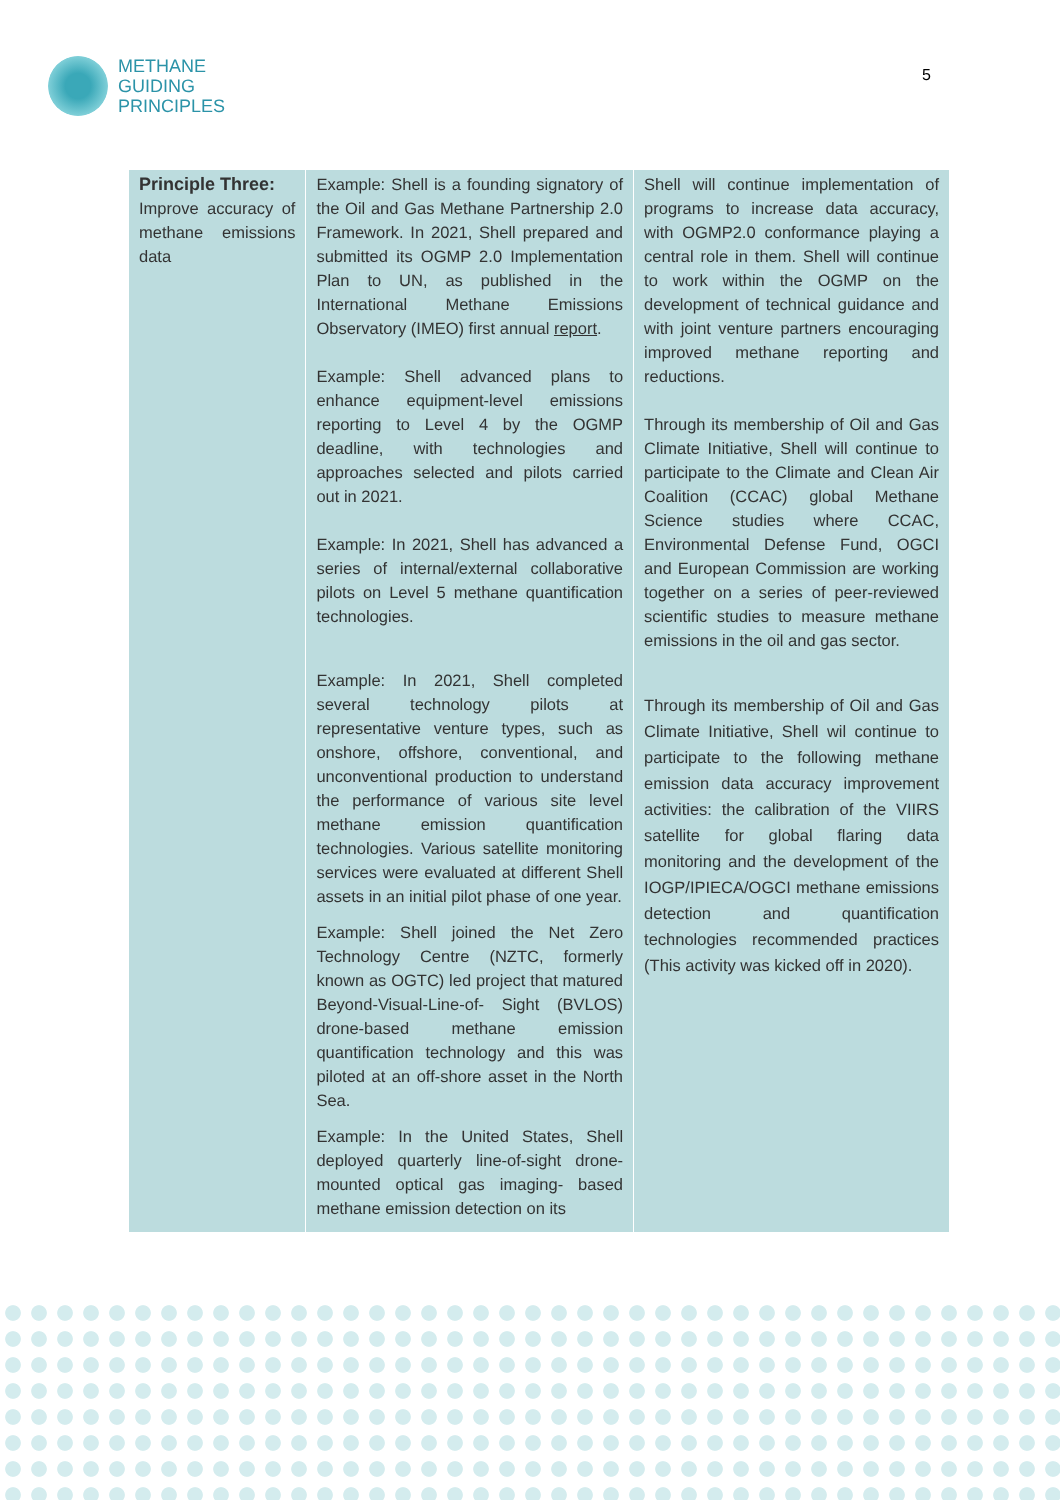METHANE
GUIDING
PRINCIPLES
5
| Principle Three: Improve accuracy of methane emissions data | Example: Shell is a founding signatory of the Oil and Gas Methane Partnership 2.0 Framework. In 2021, Shell prepared and submitted its OGMP 2.0 Implementation Plan to UN, as published in the International Methane Emissions Observatory (IMEO) first annual report . Example: Shell advanced plans to enhance equipment-level emissions reporting to Level 4 by the OGMP deadline, with technologies and approaches selected and pilots carried out in 2021. Example: In 2021, Shell has advanced a series of internal/external collaborative pilots on Level 5 methane quantification technologies. Example: In 2021, Shell completed several technology pilots at representative venture types, such as onshore, offshore, conventional, and unconventional production to understand the performance of various site level methane emission quantification technologies. Various satellite monitoring services were evaluated at different Shell assets in an initial pilot phase of one year. Example: Shell joined the Net Zero Technology Centre (NZTC, formerly known as OGTC) led project that matured Beyond-Visual-Line-of- Sight (BVLOS) drone-based methane emission quantification technology and this was piloted at an off-shore asset in the North Sea. Example: In the United States, Shell deployed quarterly line-of-sight drone-mounted optical gas imaging- based methane emission detection on its | Shell will continue implementation of programs to increase data accuracy, with OGMP2.0 conformance playing a central role in them. Shell will continue to work within the OGMP on the development of technical guidance and with joint venture partners encouraging improved methane reporting and reductions. Through its membership of Oil and Gas Climate Initiative, Shell will continue to participate to the Climate and Clean Air Coalition (CCAC) global Methane Science studies where CCAC, Environmental Defense Fund, OGCI and European Commission are working together on a series of peer-reviewed scientific studies to measure methane emissions in the oil and gas sector. Through its membership of Oil and Gas Climate Initiative, Shell wil continue to participate to the following methane emission data accuracy improvement activities: the calibration of the VIIRS satellite for global flaring data monitoring and the development of the IOGP/IPIECA/OGCI methane emissions detection and quantification technologies recommended practices (This activity was kicked off in 2020). |